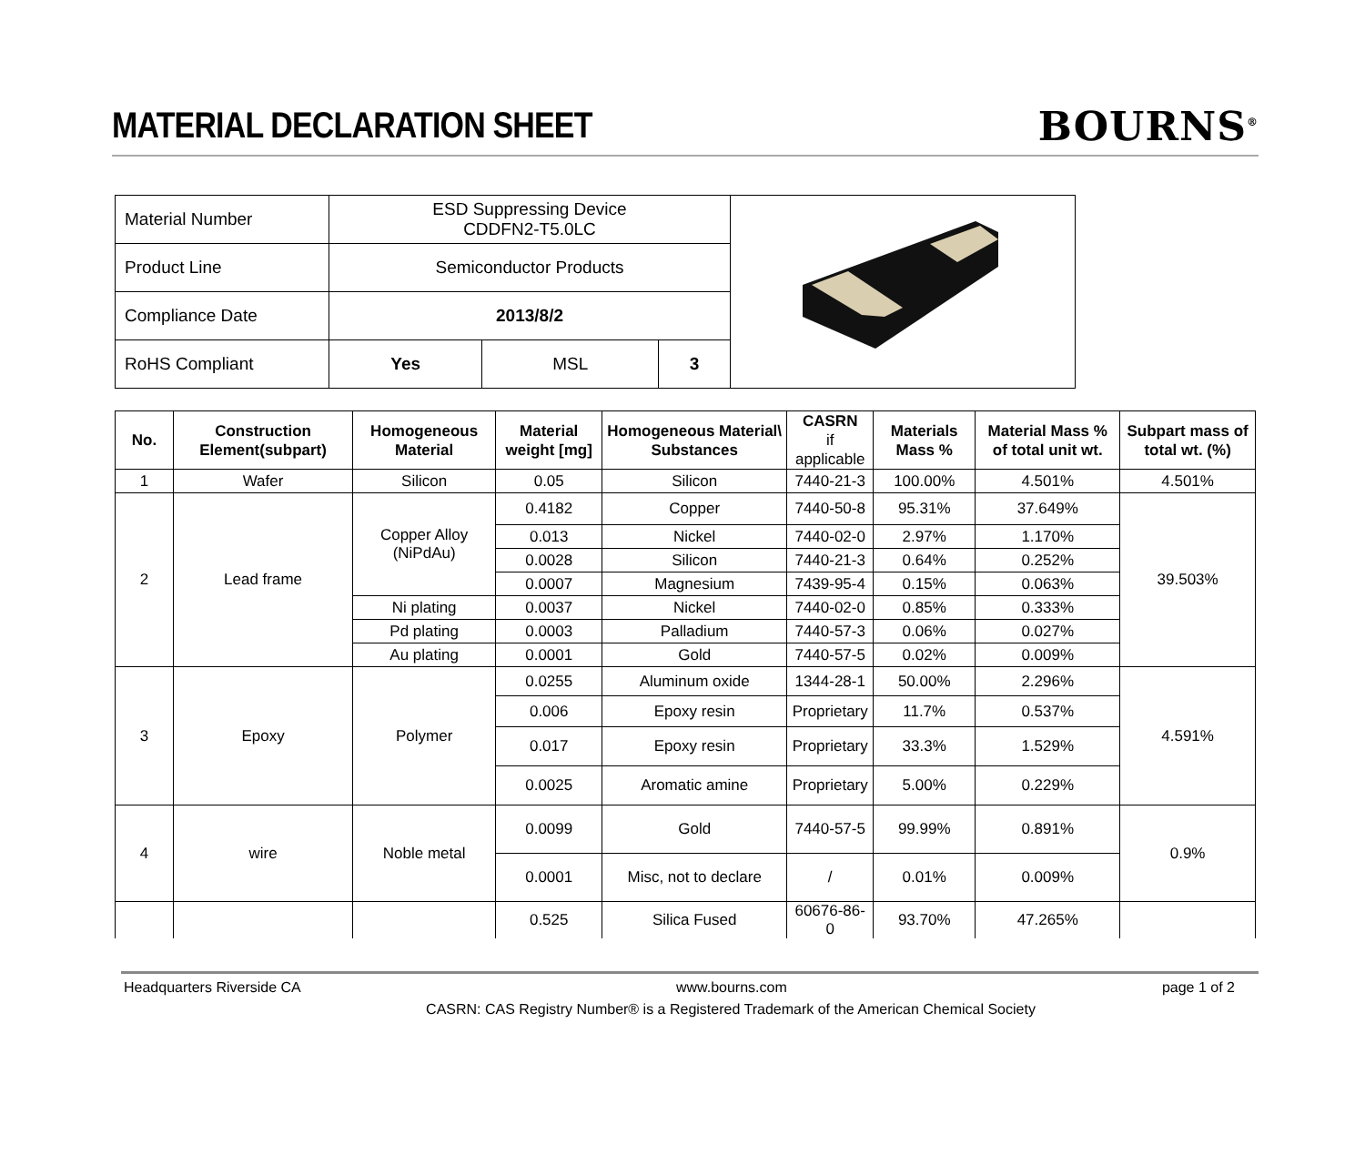MATERIAL DECLARATION SHEET
BOURNS<sup>®</sup>
| Material Number | ESD Suppressing Device CDDFN2-T5.0LC | | | |
| Product Line | Semiconductor Products | | | |
| Compliance Date | 2013/8/2 | | | |
| RoHS Compliant | Yes | MSL | 3 | |
| No. | Construction Element(subpart) | Homogeneous Material | Material weight [mg] | Homogeneous Material\ Substances | CASRN if applicable | Materials Mass % | Material Mass % of total unit wt. | Subpart mass of total wt. (%) |
| --- | --- | --- | --- | --- | --- | --- | --- | --- |
| 1 | Wafer | Silicon | 0.05 | Silicon | 7440-21-3 | 100.00% | 4.501% | 4.501% |
| 2 | Lead frame | Copper Alloy (NiPdAu) | 0.4182 | Copper | 7440-50-8 | 95.31% | 37.649% | 39.503% |
| | | | 0.013 | Nickel | 7440-02-0 | 2.97% | 1.170% | |
| | | | 0.0028 | Silicon | 7440-21-3 | 0.64% | 0.252% | |
| | | | 0.0007 | Magnesium | 7439-95-4 | 0.15% | 0.063% | |
| | | Ni plating | 0.0037 | Nickel | 7440-02-0 | 0.85% | 0.333% | |
| | | Pd plating | 0.0003 | Palladium | 7440-57-3 | 0.06% | 0.027% | |
| | | Au plating | 0.0001 | Gold | 7440-57-5 | 0.02% | 0.009% | |
| 3 | Epoxy | Polymer | 0.0255 | Aluminum oxide | 1344-28-1 | 50.00% | 2.296% | 4.591% |
| | | | 0.006 | Epoxy resin | Proprietary | 11.7% | 0.537% | |
| | | | 0.017 | Epoxy resin | Proprietary | 33.3% | 1.529% | |
| | | | 0.0025 | Aromatic amine | Proprietary | 5.00% | 0.229% | |
| 4 | wire | Noble metal | 0.0099 | Gold | 7440-57-5 | 99.99% | 0.891% | 0.9% |
| | | | 0.0001 | Misc, not to declare | / | 0.01% | 0.009% | |
| | | | 0.525 | Silica Fused | 60676-86-0 | 93.70% | 47.265% | |
Headquarters Riverside CA www.bourns.com page 1 of 2
CASRN: CAS Registry Number® is a Registered Trademark of the American Chemical Society